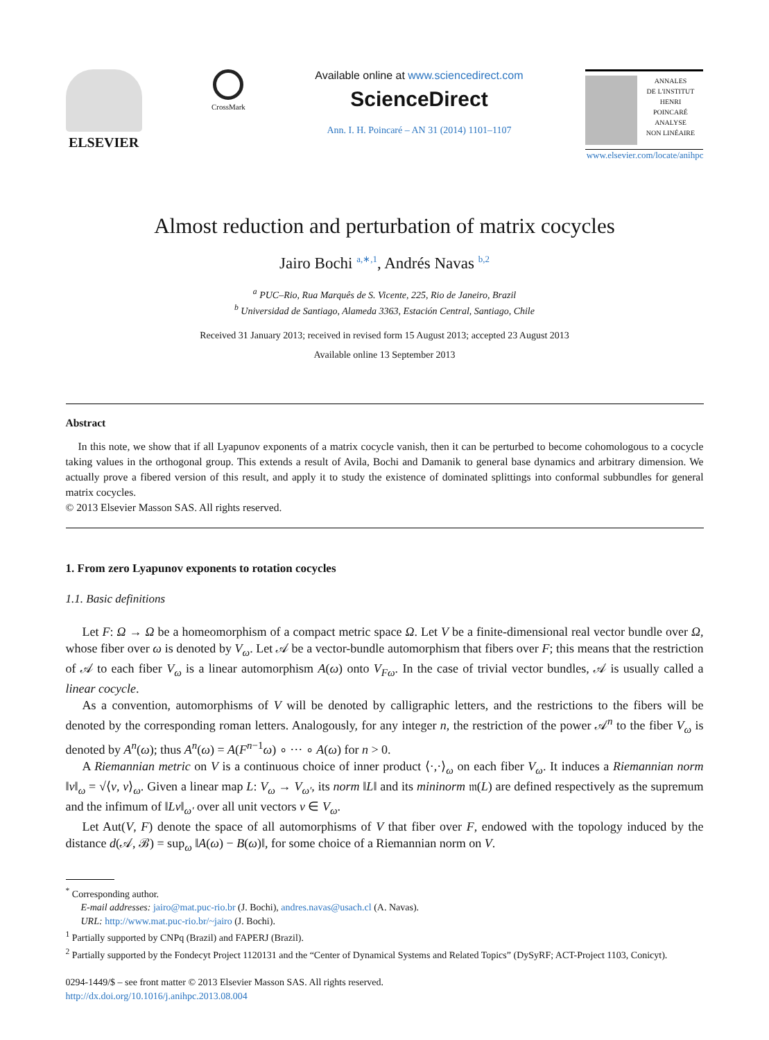ELSEVIER
CrossMark
Available online at www.sciencedirect.com
ScienceDirect
Ann. I. H. Poincaré – AN 31 (2014) 1101–1107
ANNALES
DE L'INSTITUT
HENRI
POINCARÉ
ANALYSE
NON LINÉAIRE
www.elsevier.com/locate/anihpc
Almost reduction and perturbation of matrix cocycles
Jairo Bochi <sup>a,∗,1</sup>, Andrés Navas <sup>b,2</sup>
<sup>a</sup> PUC–Rio, Rua Marquês de S. Vicente, 225, Rio de Janeiro, Brazil
<sup>b</sup> Universidad de Santiago, Alameda 3363, Estación Central, Santiago, Chile
Received 31 January 2013; received in revised form 15 August 2013; accepted 23 August 2013
Available online 13 September 2013
Abstract
In this note, we show that if all Lyapunov exponents of a matrix cocycle vanish, then it can be perturbed to become cohomologous to a cocycle taking values in the orthogonal group. This extends a result of Avila, Bochi and Damanik to general base dynamics and arbitrary dimension. We actually prove a fibered version of this result, and apply it to study the existence of dominated splittings into conformal subbundles for general matrix cocycles.
© 2013 Elsevier Masson SAS. All rights reserved.
1. From zero Lyapunov exponents to rotation cocycles
1.1. Basic definitions
Let F: Ω → Ω be a homeomorphism of a compact metric space Ω. Let V be a finite-dimensional real vector bundle over Ω, whose fiber over ω is denoted by V<sub>ω</sub>. Let 𝒜 be a vector-bundle automorphism that fibers over F; this means that the restriction of 𝒜 to each fiber V<sub>ω</sub> is a linear automorphism A(ω) onto V<sub>Fω</sub>. In the case of trivial vector bundles, 𝒜 is usually called a linear cocycle.
As a convention, automorphisms of V will be denoted by calligraphic letters, and the restrictions to the fibers will be denoted by the corresponding roman letters. Analogously, for any integer n, the restriction of the power 𝒜<sup>n</sup> to the fiber V<sub>ω</sub> is denoted by A<sup>n</sup>(ω); thus A<sup>n</sup>(ω) = A(F<sup>n−1</sup>ω) ∘ ··· ∘ A(ω) for n > 0.
A Riemannian metric on V is a continuous choice of inner product ⟨·,·⟩<sub>ω</sub> on each fiber V<sub>ω</sub>. It induces a Riemannian norm ‖v‖<sub>ω</sub> = √⟨v, v⟩<sub>ω</sub>. Given a linear map L: V<sub>ω</sub> → V<sub>ω′</sub>, its norm ‖L‖ and its mininorm 𝔪(L) are defined respectively as the supremum and the infimum of ‖Lv‖<sub>ω′</sub> over all unit vectors v ∈ V<sub>ω</sub>.
Let Aut(V, F) denote the space of all automorphisms of V that fiber over F, endowed with the topology induced by the distance d(𝒜, ℬ) = sup<sub>ω</sub> ‖A(ω) − B(ω)‖, for some choice of a Riemannian norm on V.
<sup>*</sup> Corresponding author.
E-mail addresses: jairo@mat.puc-rio.br (J. Bochi), andres.navas@usach.cl (A. Navas).
URL: http://www.mat.puc-rio.br/~jairo (J. Bochi).
<sup>1</sup> Partially supported by CNPq (Brazil) and FAPERJ (Brazil).
<sup>2</sup> Partially supported by the Fondecyt Project 1120131 and the “Center of Dynamical Systems and Related Topics” (DySyRF; ACT-Project 1103, Conicyt).
0294-1449/$ – see front matter © 2013 Elsevier Masson SAS. All rights reserved.
http://dx.doi.org/10.1016/j.anihpc.2013.08.004